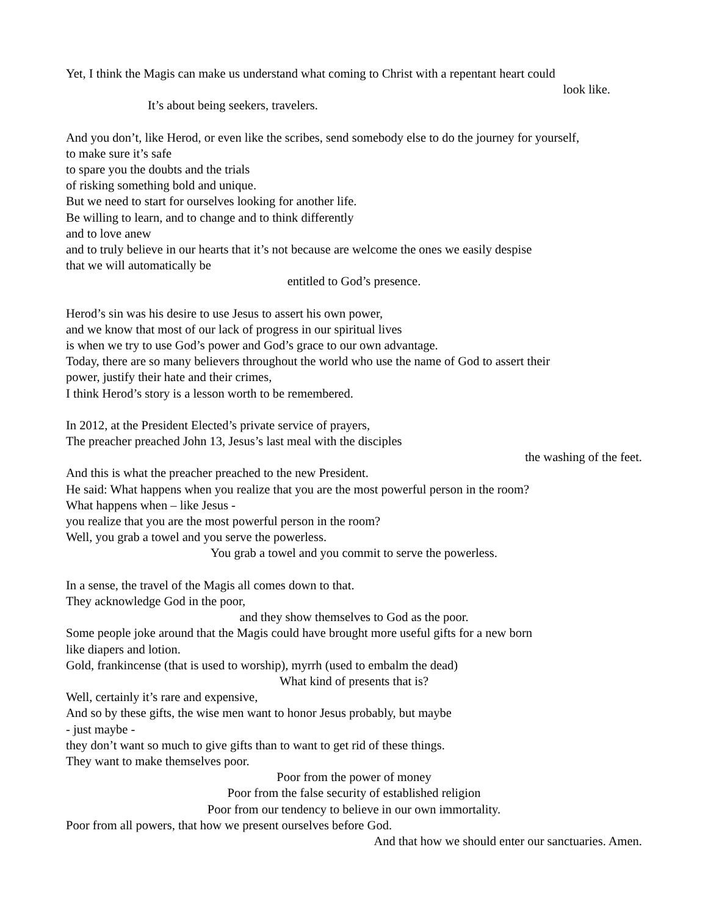Yet, I think the Magis can make us understand what coming to Christ with a repentant heart could
look like.
It’s about being seekers, travelers.
And you don’t, like Herod, or even like the scribes, send somebody else to do the journey for yourself,
to make sure it’s safe
to spare you the doubts and the trials
of risking something bold and unique.
But we need to start for ourselves looking for another life.
Be willing to learn, and to change and to think differently
and to love anew
and to truly believe in our hearts that it’s not because are welcome the ones we easily despise
that we will automatically be
entitled to God’s presence.
Herod’s sin was his desire to use Jesus to assert his own power,
and we know that most of our lack of progress in our spiritual lives
is when we try to use God’s power and God’s grace to our own advantage.
Today, there are so many believers throughout the world who use the name of God to assert their
power, justify their hate and their crimes,
I think Herod’s story is a lesson worth to be remembered.
In 2012, at the President Elected’s private service of prayers,
The preacher preached John 13, Jesus’s last meal with the disciples
the washing of the feet.
And this is what the preacher preached to the new President.
He said: What happens when you realize that you are the most powerful person in the room?
What happens when – like Jesus -
you realize that you are the most powerful person in the room?
Well, you grab a towel and you serve the powerless.
You grab a towel and you commit to serve the powerless.
In a sense, the travel of the Magis all comes down to that.
They acknowledge God in the poor,
and they show themselves to God as the poor.
Some people joke around that the Magis could have brought more useful gifts for a new born
like diapers and lotion.
Gold, frankincense (that is used to worship), myrrh (used to embalm the dead)
What kind of presents that is?
Well, certainly it’s rare and expensive,
And so by these gifts, the wise men want to honor Jesus probably, but maybe
- just maybe -
they don’t want so much to give gifts than to want to get rid of these things.
They want to make themselves poor.
Poor from the power of money
Poor from the false security of established religion
Poor from our tendency to believe in our own immortality.
Poor from all powers, that how we present ourselves before God.
And that how we should enter our sanctuaries. Amen.